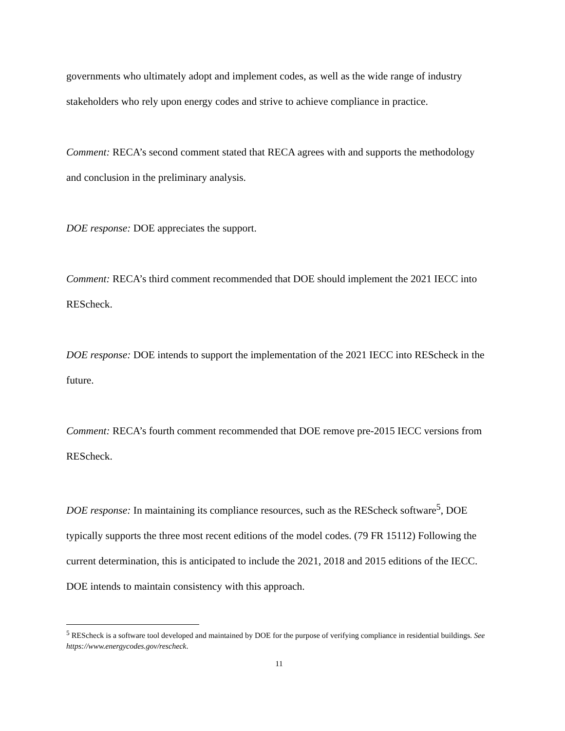governments who ultimately adopt and implement codes, as well as the wide range of industry stakeholders who rely upon energy codes and strive to achieve compliance in practice.
Comment: RECA’s second comment stated that RECA agrees with and supports the methodology and conclusion in the preliminary analysis.
DOE response: DOE appreciates the support.
Comment: RECA’s third comment recommended that DOE should implement the 2021 IECC into REScheck.
DOE response: DOE intends to support the implementation of the 2021 IECC into REScheck in the future.
Comment: RECA’s fourth comment recommended that DOE remove pre-2015 IECC versions from REScheck.
DOE response: In maintaining its compliance resources, such as the REScheck software<sup>5</sup>, DOE typically supports the three most recent editions of the model codes. (79 FR 15112) Following the current determination, this is anticipated to include the 2021, 2018 and 2015 editions of the IECC. DOE intends to maintain consistency with this approach.
<sup>5</sup> REScheck is a software tool developed and maintained by DOE for the purpose of verifying compliance in residential buildings. See https://www.energycodes.gov/rescheck.
11